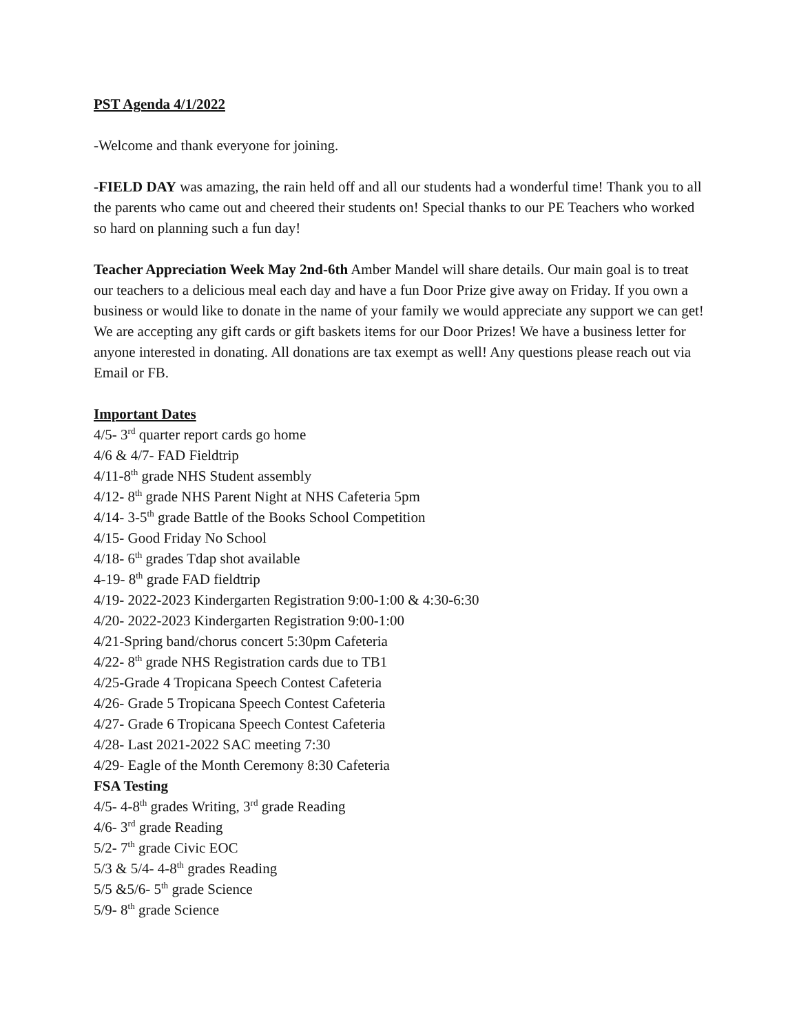PST Agenda 4/1/2022
-Welcome and thank everyone for joining.
-FIELD DAY was amazing, the rain held off and all our students had a wonderful time! Thank you to all the parents who came out and cheered their students on! Special thanks to our PE Teachers who worked so hard on planning such a fun day!
Teacher Appreciation Week May 2nd-6th Amber Mandel will share details. Our main goal is to treat our teachers to a delicious meal each day and have a fun Door Prize give away on Friday. If you own a business or would like to donate in the name of your family we would appreciate any support we can get! We are accepting any gift cards or gift baskets items for our Door Prizes! We have a business letter for anyone interested in donating. All donations are tax exempt as well! Any questions please reach out via Email or FB.
Important Dates
4/5- 3<sup>rd</sup> quarter report cards go home
4/6 & 4/7- FAD Fieldtrip
4/11-8<sup>th</sup> grade NHS Student assembly
4/12- 8<sup>th</sup> grade NHS Parent Night at NHS Cafeteria 5pm
4/14- 3-5<sup>th</sup> grade Battle of the Books School Competition
4/15- Good Friday No School
4/18- 6<sup>th</sup> grades Tdap shot available
4-19- 8<sup>th</sup> grade FAD fieldtrip
4/19- 2022-2023 Kindergarten Registration 9:00-1:00 & 4:30-6:30
4/20- 2022-2023 Kindergarten Registration 9:00-1:00
4/21-Spring band/chorus concert 5:30pm Cafeteria
4/22- 8<sup>th</sup> grade NHS Registration cards due to TB1
4/25-Grade 4 Tropicana Speech Contest Cafeteria
4/26- Grade 5 Tropicana Speech Contest Cafeteria
4/27- Grade 6 Tropicana Speech Contest Cafeteria
4/28- Last 2021-2022 SAC meeting 7:30
4/29- Eagle of the Month Ceremony 8:30 Cafeteria
FSA Testing
4/5- 4-8<sup>th</sup> grades Writing, 3<sup>rd</sup> grade Reading
4/6- 3<sup>rd</sup> grade Reading
5/2- 7<sup>th</sup> grade Civic EOC
5/3 & 5/4- 4-8<sup>th</sup> grades Reading
5/5 &5/6- 5<sup>th</sup> grade Science
5/9- 8<sup>th</sup> grade Science